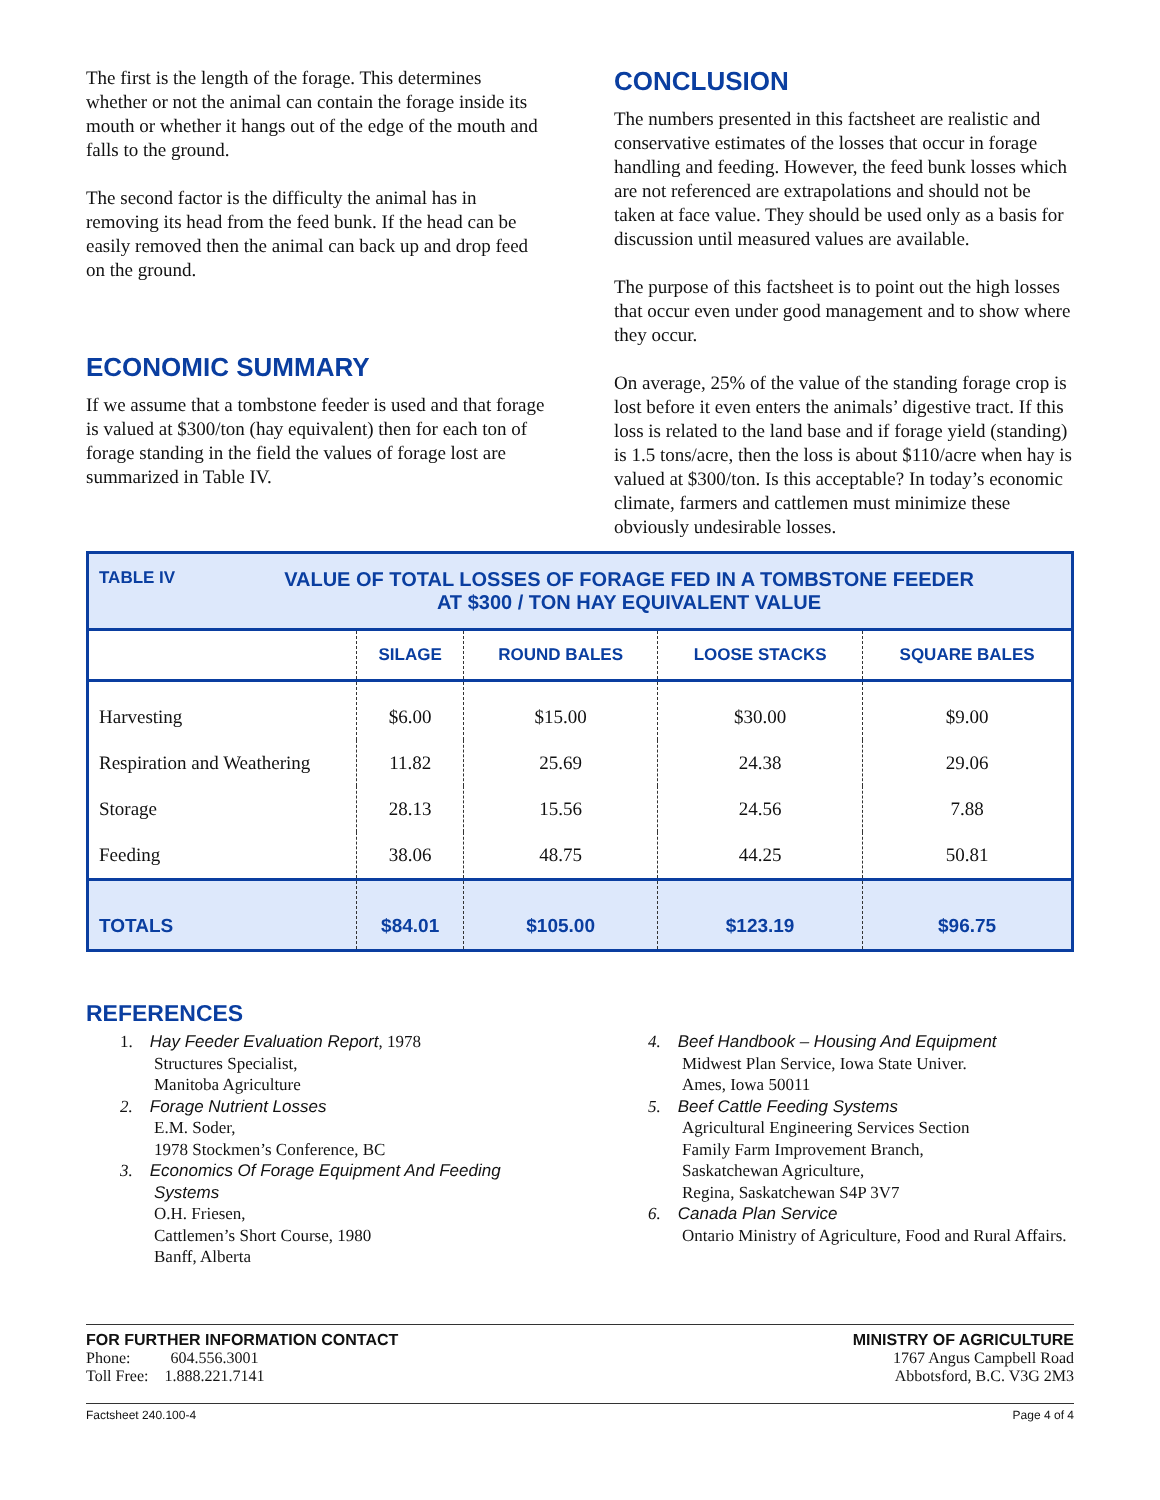The first is the length of the forage. This determines whether or not the animal can contain the forage inside its mouth or whether it hangs out of the edge of the mouth and falls to the ground.
The second factor is the difficulty the animal has in removing its head from the feed bunk. If the head can be easily removed then the animal can back up and drop feed on the ground.
ECONOMIC SUMMARY
If we assume that a tombstone feeder is used and that forage is valued at $300/ton (hay equivalent) then for each ton of forage standing in the field the values of forage lost are summarized in Table IV.
CONCLUSION
The numbers presented in this factsheet are realistic and conservative estimates of the losses that occur in forage handling and feeding. However, the feed bunk losses which are not referenced are extrapolations and should not be taken at face value. They should be used only as a basis for discussion until measured values are available.
The purpose of this factsheet is to point out the high losses that occur even under good management and to show where they occur.
On average, 25% of the value of the standing forage crop is lost before it even enters the animals’ digestive tract. If this loss is related to the land base and if forage yield (standing) is 1.5 tons/acre, then the loss is about $110/acre when hay is valued at $300/ton. Is this acceptable? In today’s economic climate, farmers and cattlemen must minimize these obviously undesirable losses.
| TABLE IV VALUE OF TOTAL LOSSES OF FORAGE FED IN A TOMBSTONE FEEDER AT $300 / TON HAY EQUIVALENT VALUE | | | | |
| | SILAGE | ROUND BALES | LOOSE STACKS | SQUARE BALES |
| Harvesting | $6.00 | $15.00 | $30.00 | $9.00 |
| Respiration and Weathering | 11.82 | 25.69 | 24.38 | 29.06 |
| Storage | 28.13 | 15.56 | 24.56 | 7.88 |
| Feeding | 38.06 | 48.75 | 44.25 | 50.81 |
| TOTALS | $84.01 | $105.00 | $123.19 | $96.75 |
REFERENCES
1. Hay Feeder Evaluation Report, 1978
Structures Specialist,
Manitoba Agriculture
2. Forage Nutrient Losses
E.M. Soder,
1978 Stockmen’s Conference, BC
3. Economics Of Forage Equipment And Feeding Systems
O.H. Friesen,
Cattlemen’s Short Course, 1980
Banff, Alberta
4. Beef Handbook – Housing And Equipment
Midwest Plan Service, Iowa State Univer.
Ames, Iowa 50011
5. Beef Cattle Feeding Systems
Agricultural Engineering Services Section
Family Farm Improvement Branch,
Saskatchewan Agriculture,
Regina, Saskatchewan S4P 3V7
6. Canada Plan Service
Ontario Ministry of Agriculture, Food and Rural Affairs.
FOR FURTHER INFORMATION CONTACT
Phone: 604.556.3001
Toll Free: 1.888.221.7141
MINISTRY OF AGRICULTURE
1767 Angus Campbell Road
Abbotsford, B.C. V3G 2M3
Factsheet 240.100-4 Page 4 of 4